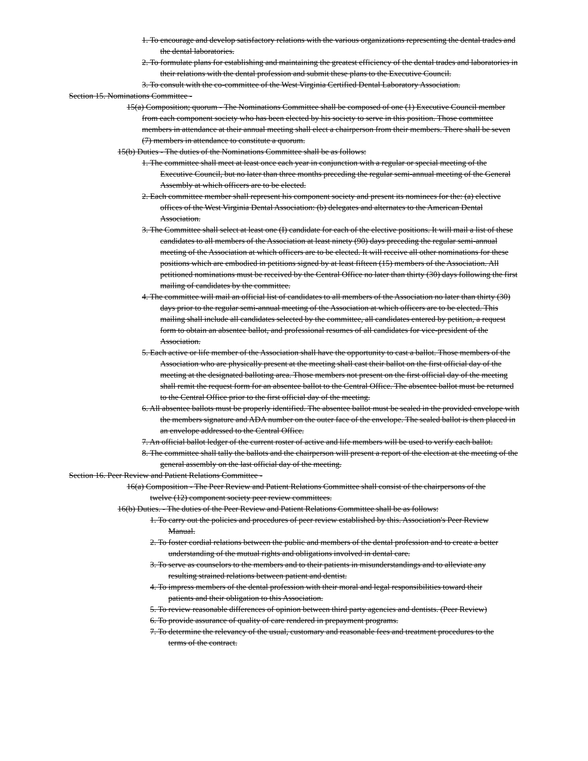1. To encourage and develop satisfactory relations with the various organizations representing the dental trades and the dental laboratories.
2. To formulate plans for establishing and maintaining the greatest efficiency of the dental trades and laboratories in their relations with the dental profession and submit these plans to the Executive Council.
3. To consult with the co-committee of the West Virginia Certified Dental Laboratory Association.
Section 15. Nominations Committee -
15(a) Composition; quorum - The Nominations Committee shall be composed of one (1) Executive Council member from each component society who has been elected by his society to serve in this position. Those committee members in attendance at their annual meeting shall elect a chairperson from their members. There shall be seven (7) members in attendance to constitute a quorum.
15(b) Duties - The duties of the Nominations Committee shall be as follows:
1. The committee shall meet at least once each year in conjunction with a regular or special meeting of the Executive Council, but no later than three months preceding the regular semi-annual meeting of the General Assembly at which officers are to be elected.
2. Each committee member shall represent his component society and present its nominees for the: (a) elective offices of the West Virginia Dental Association: (b) delegates and alternates to the American Dental Association.
3. The Committee shall select at least one (I) candidate for each of the elective positions. It will mail a list of these candidates to all members of the Association at least ninety (90) days preceding the regular semi-annual meeting of the Association at which officers are to be elected. It will receive all other nominations for these positions which are embodied in petitions signed by at least fifteen (15) members of the Association. All petitioned nominations must be received by the Central Office no later than thirty (30) days following the first mailing of candidates by the committee.
4. The committee will mail an official list of candidates to all members of the Association no later than thirty (30) days prior to the regular semi-annual meeting of the Association at which officers are to be elected. This mailing shall include all candidates selected by the committee, all candidates entered by petition, a request form to obtain an absentee ballot, and professional resumes of all candidates for vice-president of the Association.
5. Each active or life member of the Association shall have the opportunity to cast a ballot. Those members of the Association who are physically present at the meeting shall cast their ballot on the first official day of the meeting at the designated balloting area. Those members not present on the first official day of the meeting shall remit the request form for an absentee ballot to the Central Office. The absentee ballot must be returned to the Central Office prior to the first official day of the meeting.
6. All absentee ballots must be properly identified. The absentee ballot must be sealed in the provided envelope with the members signature and ADA number on the outer face of the envelope. The sealed ballot is then placed in an envelope addressed to the Central Office.
7. An official ballot ledger of the current roster of active and life members will be used to verify each ballot.
8. The committee shall tally the ballots and the chairperson will present a report of the election at the meeting of the general assembly on the last official day of the meeting.
Section 16. Peer Review and Patient Relations Committee -
16(a) Composition - The Peer Review and Patient Relations Committee shall consist of the chairpersons of the twelve (12) component society peer review committees.
16(b) Duties. - The duties of the Peer Review and Patient Relations Committee shall be as follows:
1. To carry out the policies and procedures of peer review established by this. Association's Peer Review Manual.
2. To foster cordial relations between the public and members of the dental profession and to create a better understanding of the mutual rights and obligations involved in dental care.
3. To serve as counselors to the members and to their patients in misunderstandings and to alleviate any resulting strained relations between patient and dentist.
4. To impress members of the dental profession with their moral and legal responsibilities toward their patients and their obligation to this Association.
5. To review reasonable differences of opinion between third party agencies and dentists. (Peer Review)
6. To provide assurance of quality of care rendered in prepayment programs.
7. To determine the relevancy of the usual, customary and reasonable fees and treatment procedures to the terms of the contract.